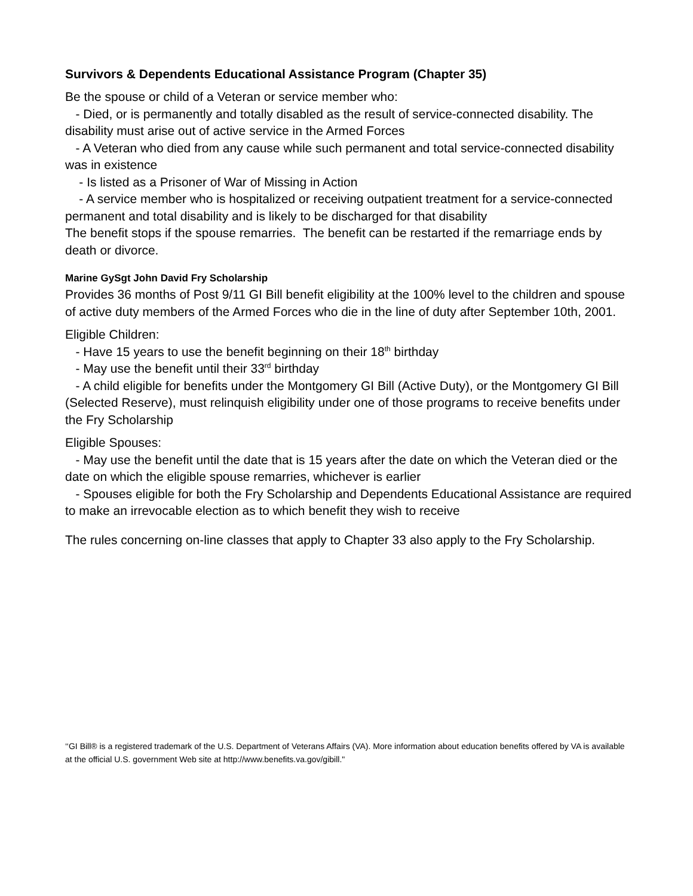Survivors & Dependents Educational Assistance Program (Chapter 35)
Be the spouse or child of a Veteran or service member who:
- Died, or is permanently and totally disabled as the result of service-connected disability. The disability must arise out of active service in the Armed Forces
- A Veteran who died from any cause while such permanent and total service-connected disability was in existence
- Is listed as a Prisoner of War of Missing in Action
- A service member who is hospitalized or receiving outpatient treatment for a service-connected permanent and total disability and is likely to be discharged for that disability
The benefit stops if the spouse remarries. The benefit can be restarted if the remarriage ends by death or divorce.
Marine GySgt John David Fry Scholarship
Provides 36 months of Post 9/11 GI Bill benefit eligibility at the 100% level to the children and spouse of active duty members of the Armed Forces who die in the line of duty after September 10th, 2001.
Eligible Children:
- Have 15 years to use the benefit beginning on their 18<sup>th</sup> birthday
- May use the benefit until their 33<sup>rd</sup> birthday
- A child eligible for benefits under the Montgomery GI Bill (Active Duty), or the Montgomery GI Bill (Selected Reserve), must relinquish eligibility under one of those programs to receive benefits under the Fry Scholarship
Eligible Spouses:
- May use the benefit until the date that is 15 years after the date on which the Veteran died or the date on which the eligible spouse remarries, whichever is earlier
- Spouses eligible for both the Fry Scholarship and Dependents Educational Assistance are required to make an irrevocable election as to which benefit they wish to receive
The rules concerning on-line classes that apply to Chapter 33 also apply to the Fry Scholarship.
‘‘GI Bill® is a registered trademark of the U.S. Department of Veterans Affairs (VA). More information about education benefits offered by VA is available at the official U.S. government Web site at http://www.benefits.va.gov/gibill."